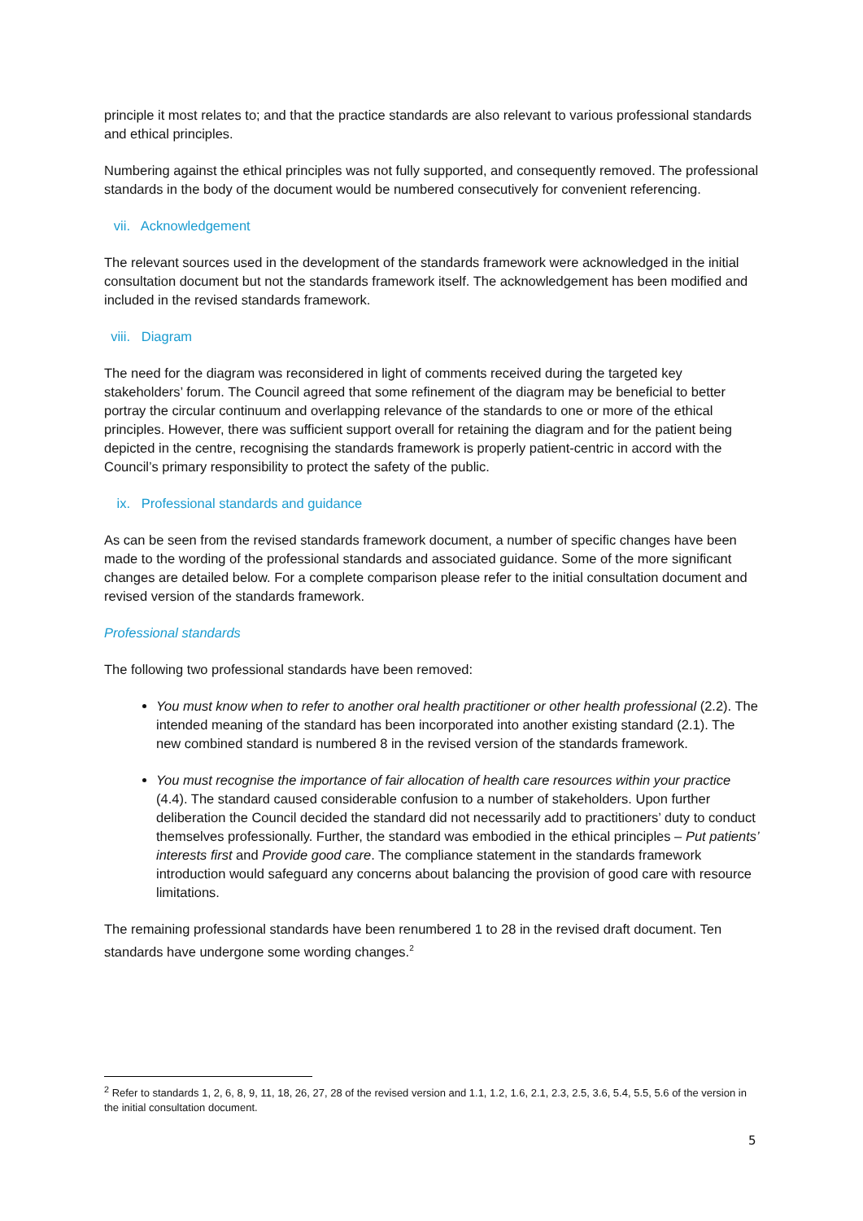principle it most relates to; and that the practice standards are also relevant to various professional standards and ethical principles.
Numbering against the ethical principles was not fully supported, and consequently removed. The professional standards in the body of the document would be numbered consecutively for convenient referencing.
vii. Acknowledgement
The relevant sources used in the development of the standards framework were acknowledged in the initial consultation document but not the standards framework itself. The acknowledgement has been modified and included in the revised standards framework.
viii. Diagram
The need for the diagram was reconsidered in light of comments received during the targeted key stakeholders’ forum. The Council agreed that some refinement of the diagram may be beneficial to better portray the circular continuum and overlapping relevance of the standards to one or more of the ethical principles. However, there was sufficient support overall for retaining the diagram and for the patient being depicted in the centre, recognising the standards framework is properly patient-centric in accord with the Council’s primary responsibility to protect the safety of the public.
ix. Professional standards and guidance
As can be seen from the revised standards framework document, a number of specific changes have been made to the wording of the professional standards and associated guidance. Some of the more significant changes are detailed below. For a complete comparison please refer to the initial consultation document and revised version of the standards framework.
Professional standards
The following two professional standards have been removed:
You must know when to refer to another oral health practitioner or other health professional (2.2). The intended meaning of the standard has been incorporated into another existing standard (2.1). The new combined standard is numbered 8 in the revised version of the standards framework.
You must recognise the importance of fair allocation of health care resources within your practice (4.4). The standard caused considerable confusion to a number of stakeholders. Upon further deliberation the Council decided the standard did not necessarily add to practitioners’ duty to conduct themselves professionally. Further, the standard was embodied in the ethical principles – Put patients’ interests first and Provide good care. The compliance statement in the standards framework introduction would safeguard any concerns about balancing the provision of good care with resource limitations.
The remaining professional standards have been renumbered 1 to 28 in the revised draft document. Ten standards have undergone some wording changes.<sup>2</sup>
<sup>2</sup> Refer to standards 1, 2, 6, 8, 9, 11, 18, 26, 27, 28 of the revised version and 1.1, 1.2, 1.6, 2.1, 2.3, 2.5, 3.6, 5.4, 5.5, 5.6 of the version in the initial consultation document.
5